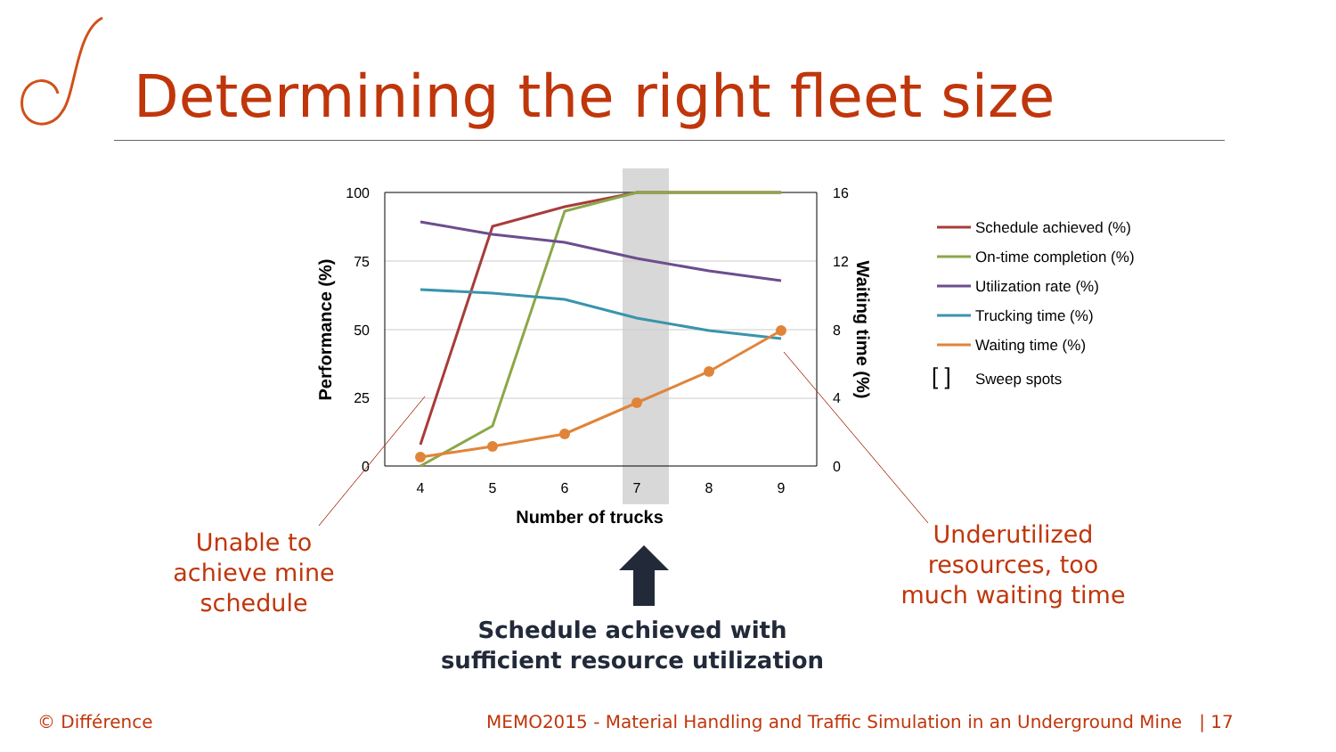Determining the right fleet size
100
75
50
25
0
16
12
8
4
0
4
5
6
7
8
9
Number of trucks
Performance (%)
Waiting time (%)
Schedule achieved (%)
On-time completion (%)
Utilization rate (%)
Trucking time (%)
Waiting time (%)
[ ]
Sweep spots
Unable to achieve mine schedule
Underutilized resources, too much waiting time
Schedule achieved with sufficient resource utilization
© Différence
MEMO2015 - Material Handling and Traffic Simulation in an Underground Mine | 17